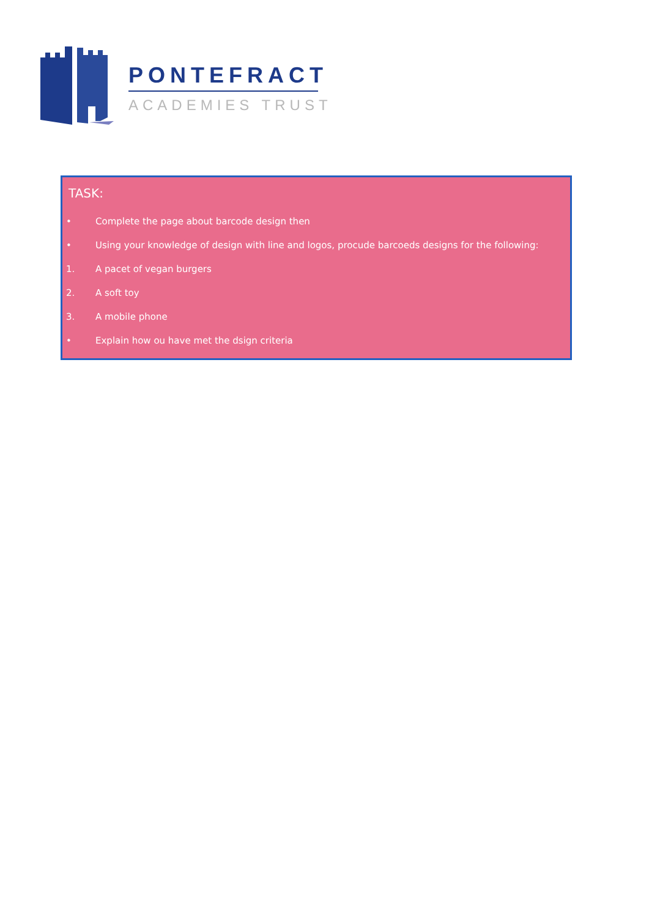PONTEFRACT
ACADEMIES TRUST
TASK:
• Complete the page about barcode design then
• Using your knowledge of design with line and logos, procude barcoeds designs for the following:
1. A pacet of vegan burgers
2. A soft toy
3. A mobile phone
• Explain how ou have met the dsign criteria